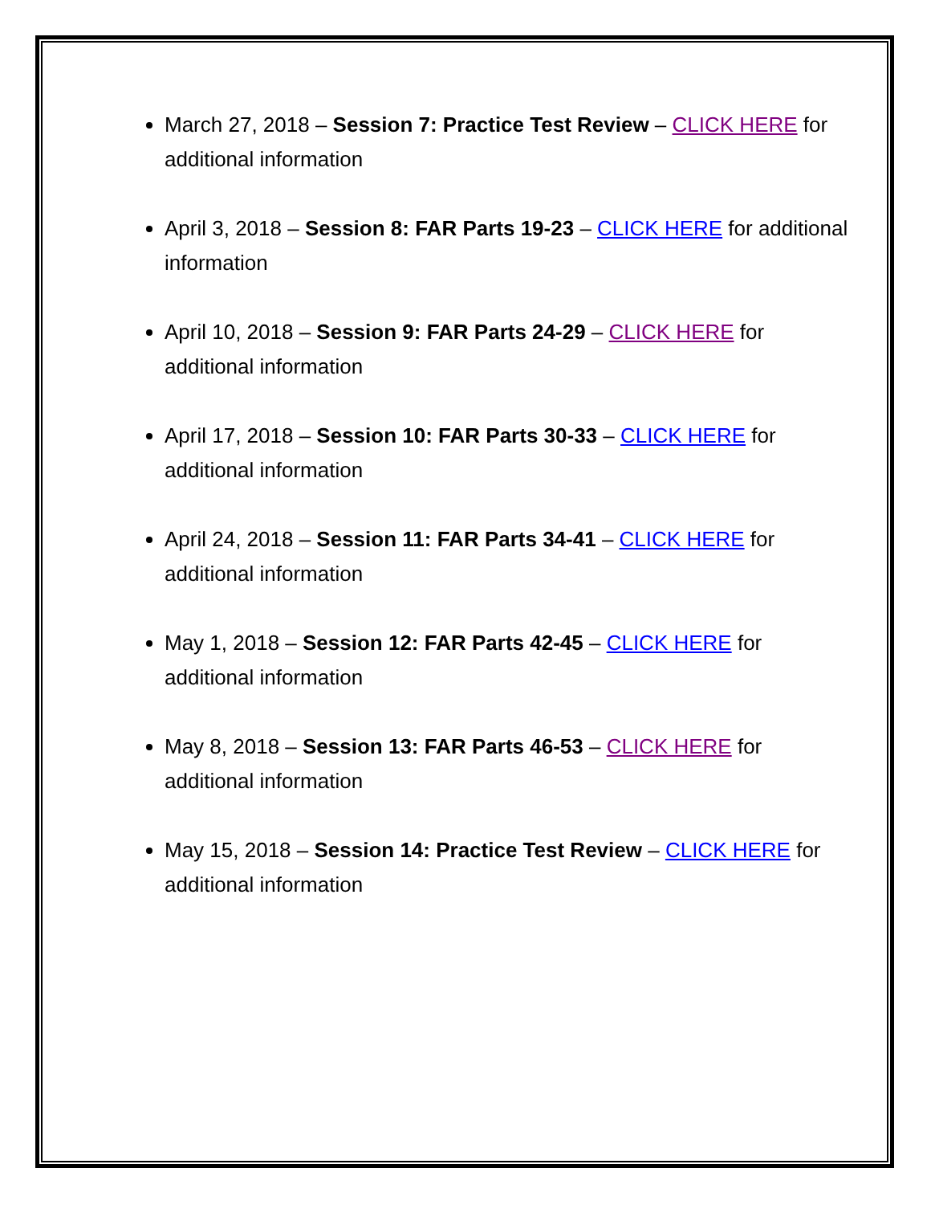March 27, 2018 – Session 7: Practice Test Review – CLICK HERE for additional information
April 3, 2018 – Session 8: FAR Parts 19-23 – CLICK HERE for additional information
April 10, 2018 – Session 9: FAR Parts 24-29 – CLICK HERE for additional information
April 17, 2018 – Session 10: FAR Parts 30-33 – CLICK HERE for additional information
April 24, 2018 – Session 11: FAR Parts 34-41 – CLICK HERE for additional information
May 1, 2018 – Session 12: FAR Parts 42-45 – CLICK HERE for additional information
May 8, 2018 – Session 13: FAR Parts 46-53 – CLICK HERE for additional information
May 15, 2018 – Session 14: Practice Test Review – CLICK HERE for additional information